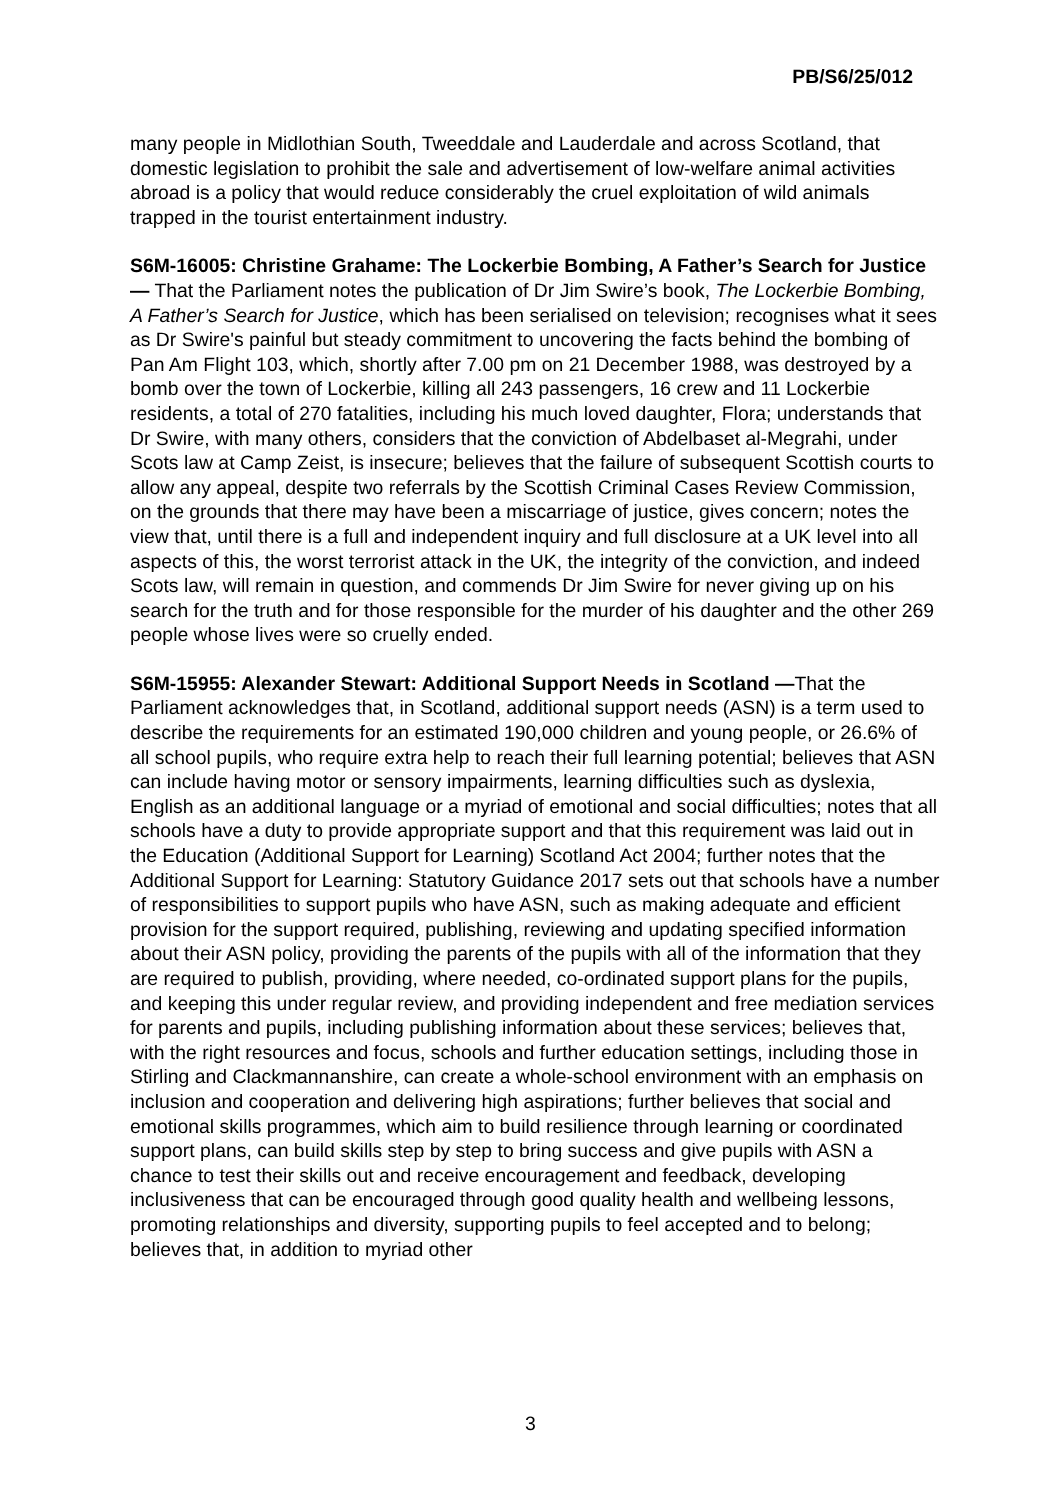PB/S6/25/012
many people in Midlothian South, Tweeddale and Lauderdale and across Scotland, that domestic legislation to prohibit the sale and advertisement of low-welfare animal activities abroad is a policy that would reduce considerably the cruel exploitation of wild animals trapped in the tourist entertainment industry.
S6M-16005: Christine Grahame: The Lockerbie Bombing, A Father’s Search for Justice— That the Parliament notes the publication of Dr Jim Swire’s book, The Lockerbie Bombing, A Father’s Search for Justice, which has been serialised on television; recognises what it sees as Dr Swire's painful but steady commitment to uncovering the facts behind the bombing of Pan Am Flight 103, which, shortly after 7.00 pm on 21 December 1988, was destroyed by a bomb over the town of Lockerbie, killing all 243 passengers, 16 crew and 11 Lockerbie residents, a total of 270 fatalities, including his much loved daughter, Flora; understands that Dr Swire, with many others, considers that the conviction of Abdelbaset al-Megrahi, under Scots law at Camp Zeist, is insecure; believes that the failure of subsequent Scottish courts to allow any appeal, despite two referrals by the Scottish Criminal Cases Review Commission, on the grounds that there may have been a miscarriage of justice, gives concern; notes the view that, until there is a full and independent inquiry and full disclosure at a UK level into all aspects of this, the worst terrorist attack in the UK, the integrity of the conviction, and indeed Scots law, will remain in question, and commends Dr Jim Swire for never giving up on his search for the truth and for those responsible for the murder of his daughter and the other 269 people whose lives were so cruelly ended.
S6M-15955: Alexander Stewart: Additional Support Needs in Scotland —That the Parliament acknowledges that, in Scotland, additional support needs (ASN) is a term used to describe the requirements for an estimated 190,000 children and young people, or 26.6% of all school pupils, who require extra help to reach their full learning potential; believes that ASN can include having motor or sensory impairments, learning difficulties such as dyslexia, English as an additional language or a myriad of emotional and social difficulties; notes that all schools have a duty to provide appropriate support and that this requirement was laid out in the Education (Additional Support for Learning) Scotland Act 2004; further notes that the Additional Support for Learning: Statutory Guidance 2017 sets out that schools have a number of responsibilities to support pupils who have ASN, such as making adequate and efficient provision for the support required, publishing, reviewing and updating specified information about their ASN policy, providing the parents of the pupils with all of the information that they are required to publish, providing, where needed, co-ordinated support plans for the pupils, and keeping this under regular review, and providing independent and free mediation services for parents and pupils, including publishing information about these services; believes that, with the right resources and focus, schools and further education settings, including those in Stirling and Clackmannanshire, can create a whole-school environment with an emphasis on inclusion and cooperation and delivering high aspirations; further believes that social and emotional skills programmes, which aim to build resilience through learning or coordinated support plans, can build skills step by step to bring success and give pupils with ASN a chance to test their skills out and receive encouragement and feedback, developing inclusiveness that can be encouraged through good quality health and wellbeing lessons, promoting relationships and diversity, supporting pupils to feel accepted and to belong; believes that, in addition to myriad other
3